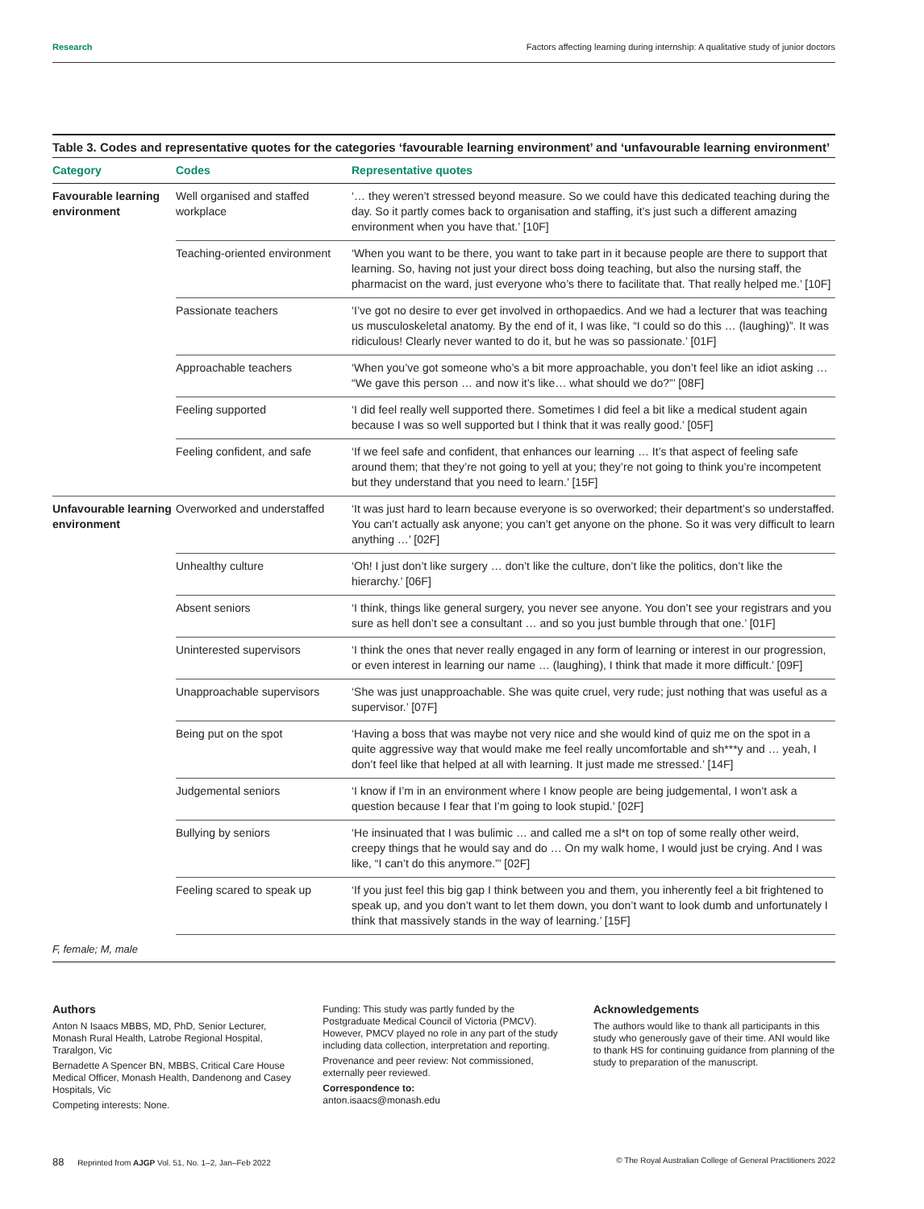Research Factors affecting learning during internship: A qualitative study of junior doctors
Table 3. Codes and representative quotes for the categories ‘favourable learning environment’ and ‘unfavourable learning environment’
| Category | Codes | Representative quotes |
| --- | --- | --- |
| Favourable learning environment | Well organised and staffed workplace | ‘… they weren’t stressed beyond measure. So we could have this dedicated teaching during the day. So it partly comes back to organisation and staffing, it’s just such a different amazing environment when you have that.’ [10F] |
| | Teaching-oriented environment | ‘When you want to be there, you want to take part in it because people are there to support that learning. So, having not just your direct boss doing teaching, but also the nursing staff, the pharmacist on the ward, just everyone who’s there to facilitate that. That really helped me.’ [10F] |
| | Passionate teachers | ‘I’ve got no desire to ever get involved in orthopaedics. And we had a lecturer that was teaching us musculoskeletal anatomy. By the end of it, I was like, “I could so do this … (laughing)”. It was ridiculous! Clearly never wanted to do it, but he was so passionate.’ [01F] |
| | Approachable teachers | ‘When you’ve got someone who’s a bit more approachable, you don’t feel like an idiot asking … “We gave this person … and now it’s like… what should we do?”’ [08F] |
| | Feeling supported | ‘I did feel really well supported there. Sometimes I did feel a bit like a medical student again because I was so well supported but I think that it was really good.’ [05F] |
| | Feeling confident, and safe | ‘If we feel safe and confident, that enhances our learning … It’s that aspect of feeling safe around them; that they’re not going to yell at you; they’re not going to think you’re incompetent but they understand that you need to learn.’ [15F] |
| Unfavourable learning environment | Overworked and understaffed | ‘It was just hard to learn because everyone is so overworked; their department’s so understaffed. You can’t actually ask anyone; you can’t get anyone on the phone. So it was very difficult to learn anything …’ [02F] |
| | Unhealthy culture | ‘Oh! I just don’t like surgery … don’t like the culture, don’t like the politics, don’t like the hierarchy.’ [06F] |
| | Absent seniors | ‘I think, things like general surgery, you never see anyone. You don’t see your registrars and you sure as hell don’t see a consultant … and so you just bumble through that one.’ [01F] |
| | Uninterested supervisors | ‘I think the ones that never really engaged in any form of learning or interest in our progression, or even interest in learning our name … (laughing), I think that made it more difficult.’ [09F] |
| | Unapproachable supervisors | ‘She was just unapproachable. She was quite cruel, very rude; just nothing that was useful as a supervisor.’ [07F] |
| | Being put on the spot | ‘Having a boss that was maybe not very nice and she would kind of quiz me on the spot in a quite aggressive way that would make me feel really uncomfortable and sh***y and … yeah, I don’t feel like that helped at all with learning. It just made me stressed.’ [14F] |
| | Judgemental seniors | ‘I know if I’m in an environment where I know people are being judgemental, I won’t ask a question because I fear that I’m going to look stupid.’ [02F] |
| | Bullying by seniors | ‘He insinuated that I was bulimic … and called me a sl*t on top of some really other weird, creepy things that he would say and do … On my walk home, I would just be crying. And I was like, “I can’t do this anymore.”’ [02F] |
| | Feeling scared to speak up | ‘If you just feel this big gap I think between you and them, you inherently feel a bit frightened to speak up, and you don’t want to let them down, you don’t want to look dumb and unfortunately I think that massively stands in the way of learning.’ [15F] |
F, female; M, male
Authors
Anton N Isaacs MBBS, MD, PhD, Senior Lecturer, Monash Rural Health, Latrobe Regional Hospital, Traralgon, Vic
Bernadette A Spencer BN, MBBS, Critical Care House Medical Officer, Monash Health, Dandenong and Casey Hospitals, Vic
Competing interests: None.
Funding: This study was partly funded by the Postgraduate Medical Council of Victoria (PMCV). However, PMCV played no role in any part of the study including data collection, interpretation and reporting.
Provenance and peer review: Not commissioned, externally peer reviewed.
Correspondence to:
anton.isaacs@monash.edu
Acknowledgements
The authors would like to thank all participants in this study who generously gave of their time. ANI would like to thank HS for continuing guidance from planning of the study to preparation of the manuscript.
88 Reprinted from AJGP Vol. 51, No. 1–2, Jan–Feb 2022 © The Royal Australian College of General Practitioners 2022